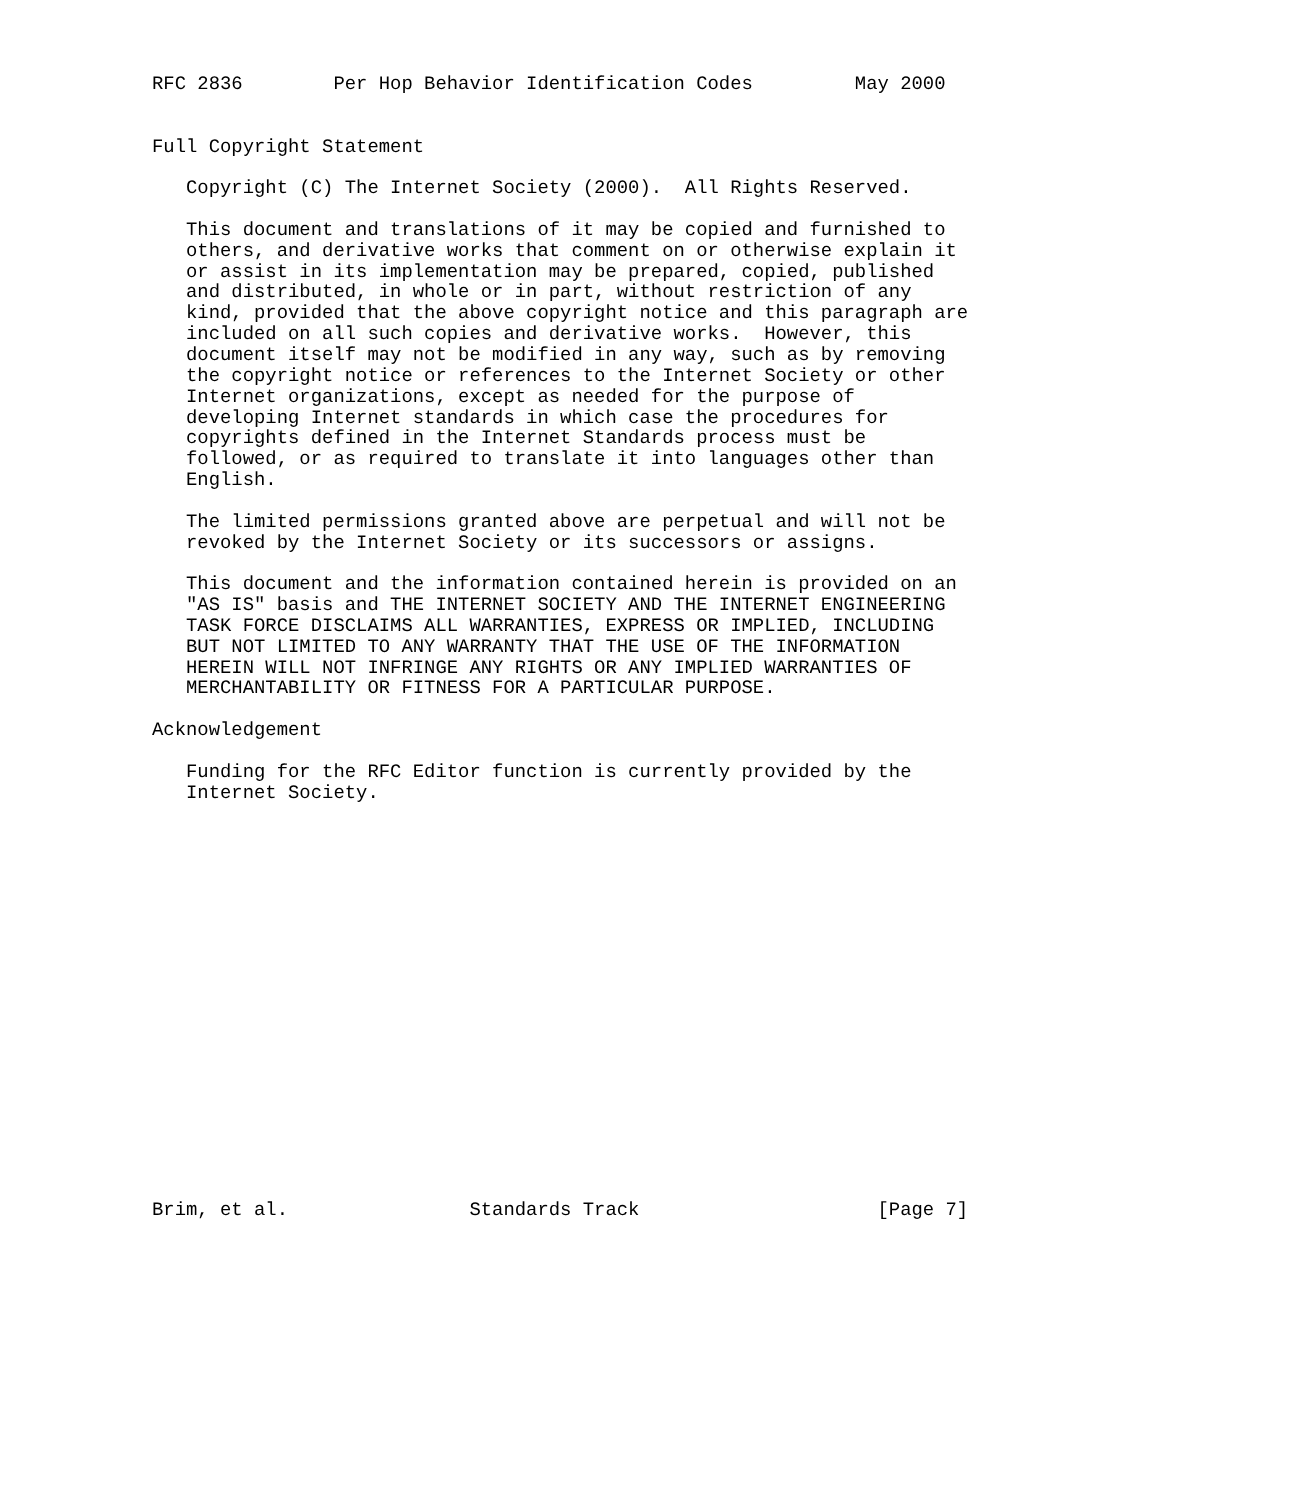RFC 2836        Per Hop Behavior Identification Codes         May 2000


Full Copyright Statement

   Copyright (C) The Internet Society (2000).  All Rights Reserved.

   This document and translations of it may be copied and furnished to
   others, and derivative works that comment on or otherwise explain it
   or assist in its implementation may be prepared, copied, published
   and distributed, in whole or in part, without restriction of any
   kind, provided that the above copyright notice and this paragraph are
   included on all such copies and derivative works.  However, this
   document itself may not be modified in any way, such as by removing
   the copyright notice or references to the Internet Society or other
   Internet organizations, except as needed for the purpose of
   developing Internet standards in which case the procedures for
   copyrights defined in the Internet Standards process must be
   followed, or as required to translate it into languages other than
   English.

   The limited permissions granted above are perpetual and will not be
   revoked by the Internet Society or its successors or assigns.

   This document and the information contained herein is provided on an
   "AS IS" basis and THE INTERNET SOCIETY AND THE INTERNET ENGINEERING
   TASK FORCE DISCLAIMS ALL WARRANTIES, EXPRESS OR IMPLIED, INCLUDING
   BUT NOT LIMITED TO ANY WARRANTY THAT THE USE OF THE INFORMATION
   HEREIN WILL NOT INFRINGE ANY RIGHTS OR ANY IMPLIED WARRANTIES OF
   MERCHANTABILITY OR FITNESS FOR A PARTICULAR PURPOSE.

Acknowledgement

   Funding for the RFC Editor function is currently provided by the
   Internet Society.



















Brim, et al.                Standards Track                     [Page 7]